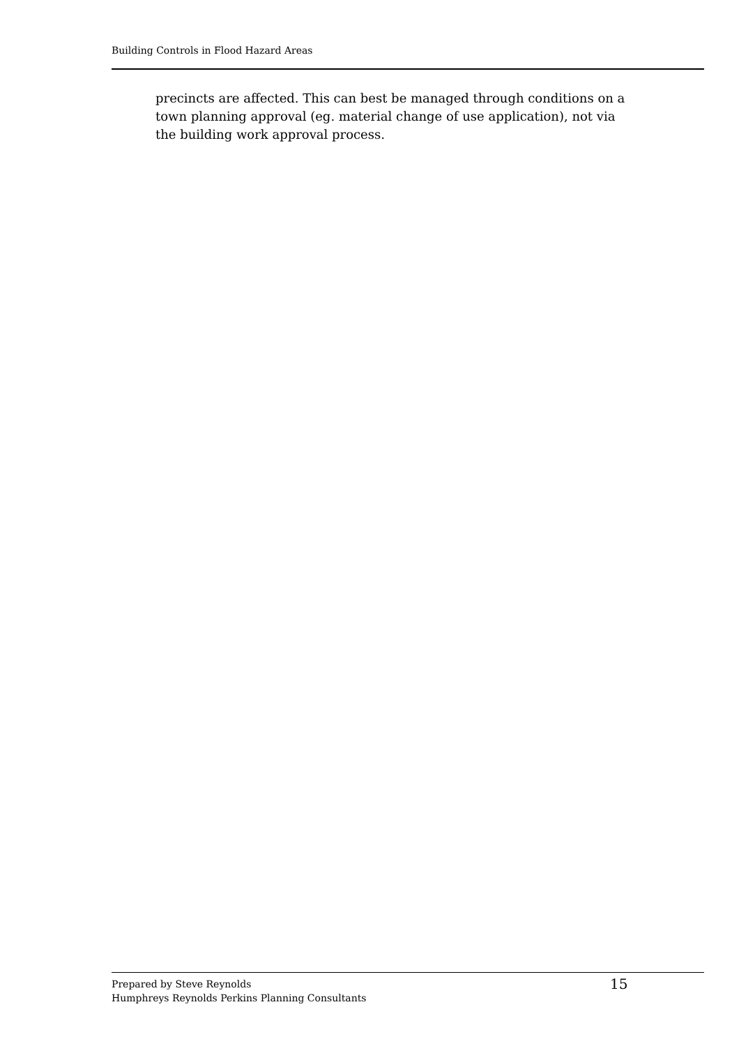Building Controls in Flood Hazard Areas
precincts are affected. This can best be managed through conditions on a town planning approval (eg. material change of use application), not via the building work approval process.
Prepared by Steve Reynolds
Humphreys Reynolds Perkins Planning Consultants
15